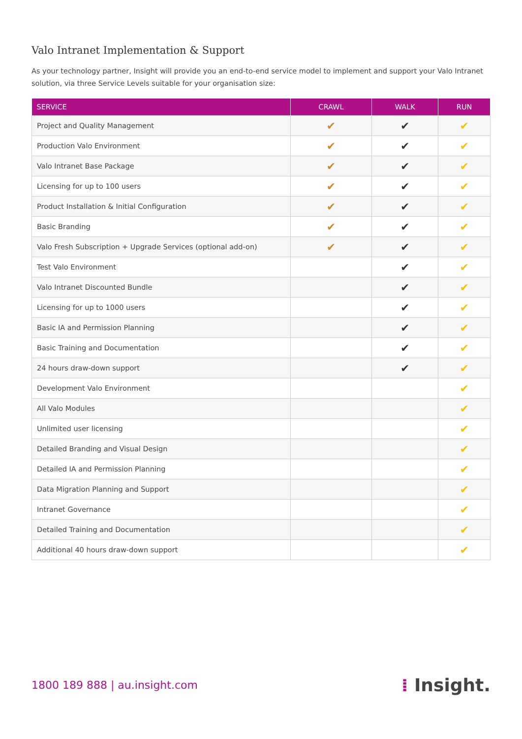Valo Intranet Implementation & Support
As your technology partner, Insight will provide you an end-to-end service model to implement and support your Valo Intranet solution, via three Service Levels suitable for your organisation size:
| SERVICE | CRAWL | WALK | RUN |
| --- | --- | --- | --- |
| Project and Quality Management | ✔ | ✔ | ✔ |
| Production Valo Environment | ✔ | ✔ | ✔ |
| Valo Intranet Base Package | ✔ | ✔ | ✔ |
| Licensing for up to 100 users | ✔ | ✔ | ✔ |
| Product Installation & Initial Configuration | ✔ | ✔ | ✔ |
| Basic Branding | ✔ | ✔ | ✔ |
| Valo Fresh Subscription + Upgrade Services (optional add-on) | ✔ | ✔ | ✔ |
| Test Valo Environment | | ✔ | ✔ |
| Valo Intranet Discounted Bundle | | ✔ | ✔ |
| Licensing for up to 1000 users | | ✔ | ✔ |
| Basic IA and Permission Planning | | ✔ | ✔ |
| Basic Training and Documentation | | ✔ | ✔ |
| 24 hours draw-down support | | ✔ | ✔ |
| Development Valo Environment | | | ✔ |
| All Valo Modules | | | ✔ |
| Unlimited user licensing | | | ✔ |
| Detailed Branding and Visual Design | | | ✔ |
| Detailed IA and Permission Planning | | | ✔ |
| Data Migration Planning and Support | | | ✔ |
| Intranet Governance | | | ✔ |
| Detailed Training and Documentation | | | ✔ |
| Additional 40 hours draw-down support | | | ✔ |
1800 189 888 | au.insight.com
⁞ Insight.